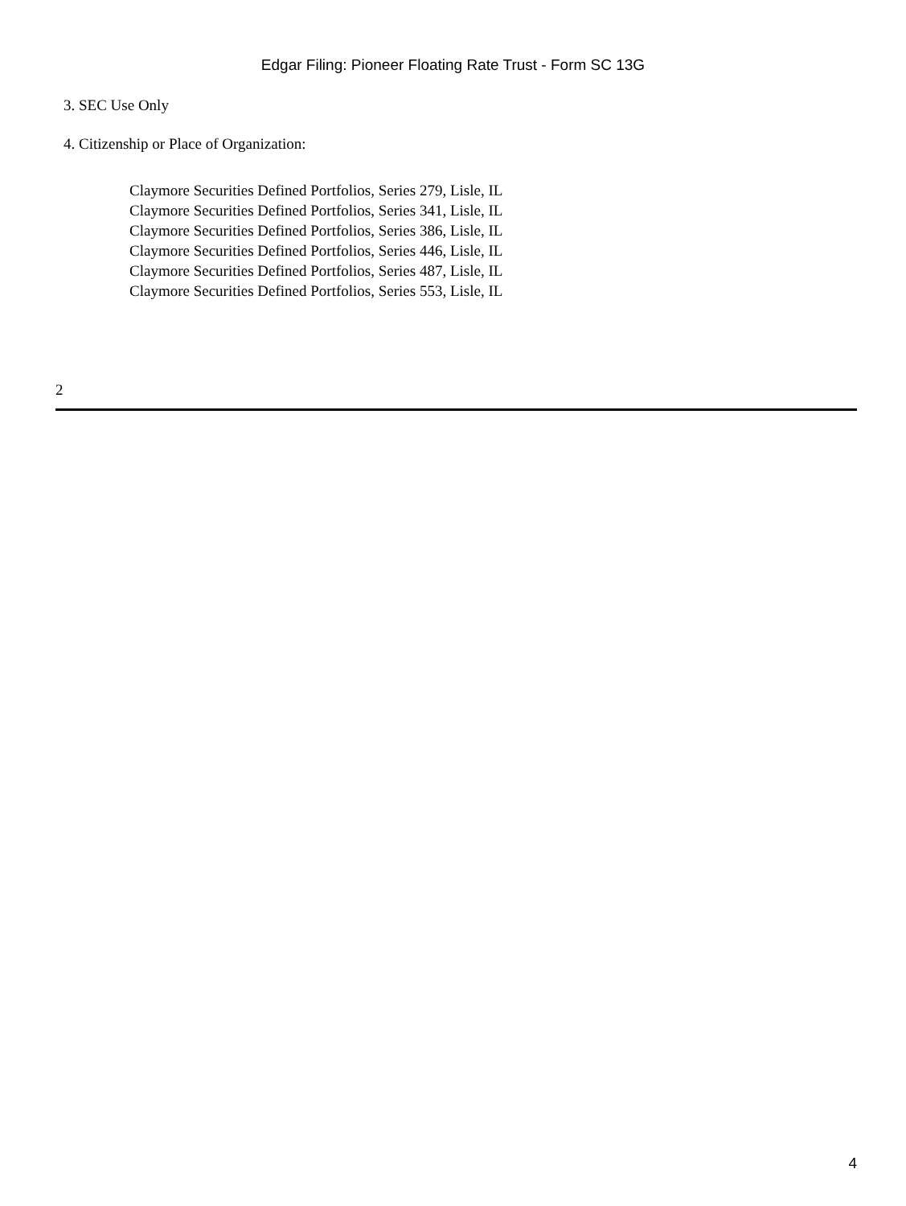Edgar Filing: Pioneer Floating Rate Trust - Form SC 13G
3. SEC Use Only
4. Citizenship or Place of Organization:
Claymore Securities Defined Portfolios, Series 279, Lisle, IL
Claymore Securities Defined Portfolios, Series 341, Lisle, IL
Claymore Securities Defined Portfolios, Series 386, Lisle, IL
Claymore Securities Defined Portfolios, Series 446, Lisle, IL
Claymore Securities Defined Portfolios, Series 487, Lisle, IL
Claymore Securities Defined Portfolios, Series 553, Lisle, IL
2
4